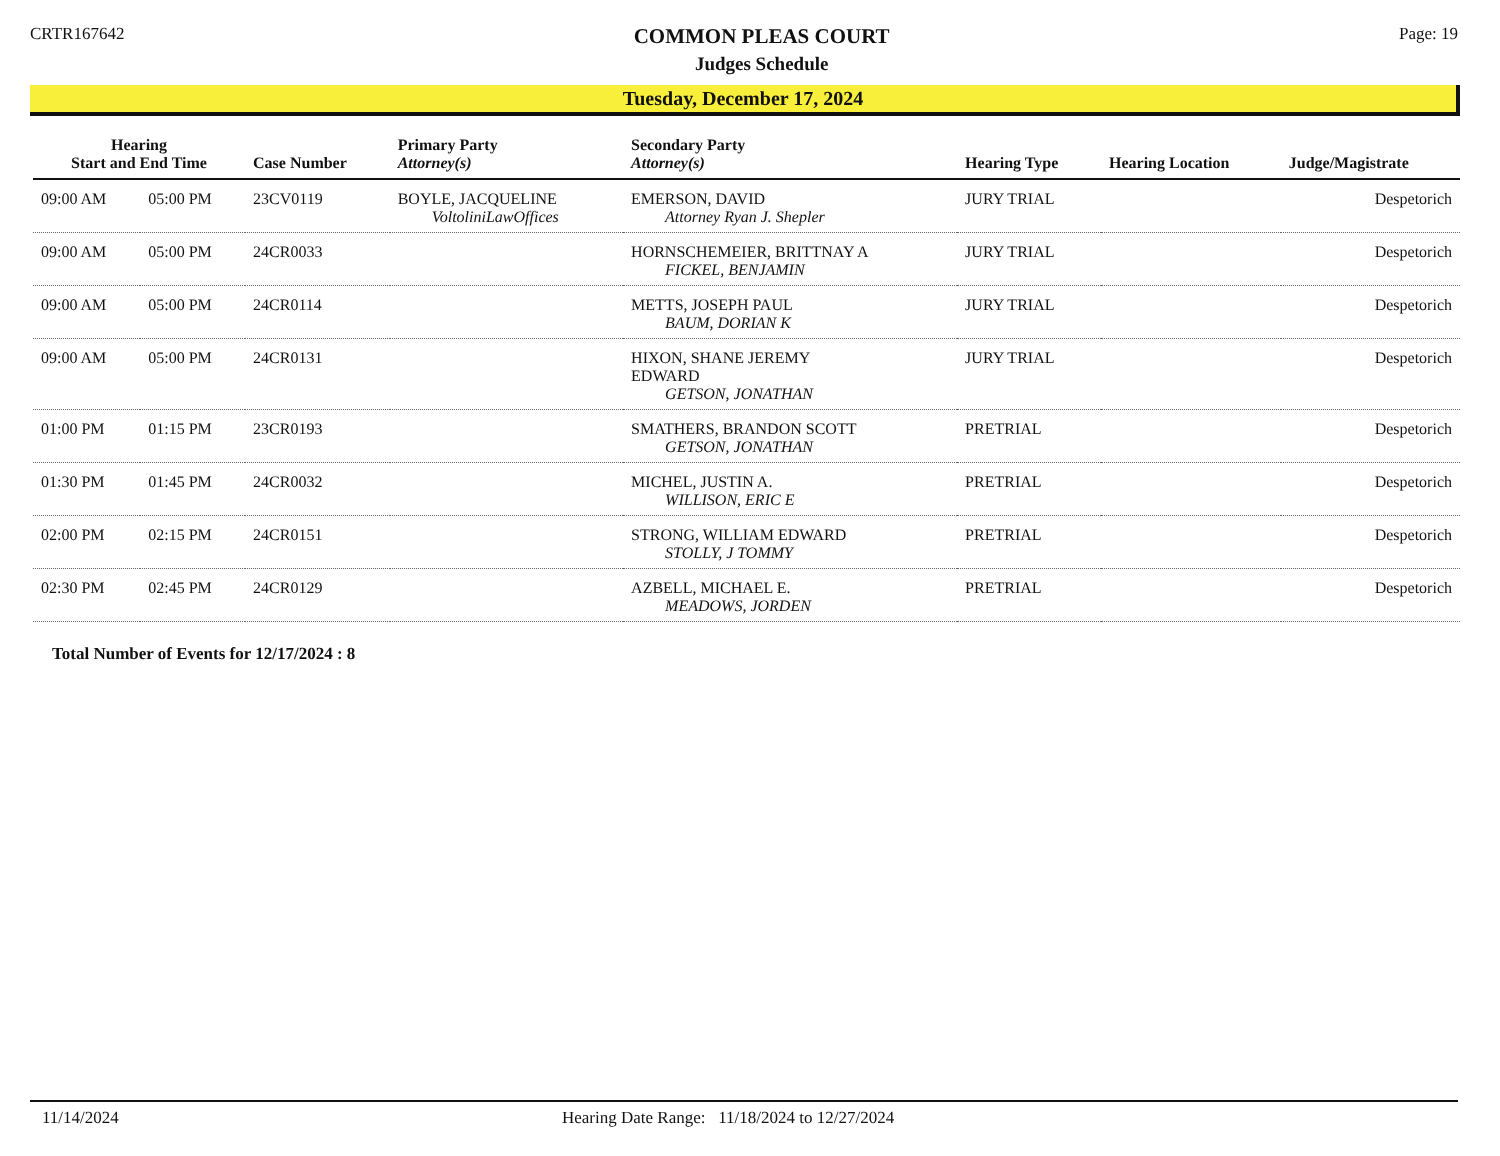CRTR167642
COMMON PLEAS COURT
Judges Schedule
Page: 19
Tuesday, December 17, 2024
| Hearing Start and End Time | | Case Number | Primary Party Attorney(s) | Secondary Party Attorney(s) | Hearing Type | Hearing Location | Judge/Magistrate |
| --- | --- | --- | --- | --- | --- | --- | --- |
| 09:00 AM | 05:00 PM | 23CV0119 | BOYLE, JACQUELINE VoltoliniLawOffices | EMERSON, DAVID Attorney Ryan J. Shepler | JURY TRIAL | | Despetorich |
| 09:00 AM | 05:00 PM | 24CR0033 | | HORNSCHEMEIER, BRITTNAY A FICKEL, BENJAMIN | JURY TRIAL | | Despetorich |
| 09:00 AM | 05:00 PM | 24CR0114 | | METTS, JOSEPH PAUL BAUM, DORIAN K | JURY TRIAL | | Despetorich |
| 09:00 AM | 05:00 PM | 24CR0131 | | HIXON, SHANE JEREMY EDWARD GETSON, JONATHAN | JURY TRIAL | | Despetorich |
| 01:00 PM | 01:15 PM | 23CR0193 | | SMATHERS, BRANDON SCOTT GETSON, JONATHAN | PRETRIAL | | Despetorich |
| 01:30 PM | 01:45 PM | 24CR0032 | | MICHEL, JUSTIN A. WILLISON, ERIC E | PRETRIAL | | Despetorich |
| 02:00 PM | 02:15 PM | 24CR0151 | | STRONG, WILLIAM EDWARD STOLLY, J TOMMY | PRETRIAL | | Despetorich |
| 02:30 PM | 02:45 PM | 24CR0129 | | AZBELL, MICHAEL E. MEADOWS, JORDEN | PRETRIAL | | Despetorich |
Total Number of Events for 12/17/2024 : 8
11/14/2024 Hearing Date Range: 11/18/2024 to 12/27/2024